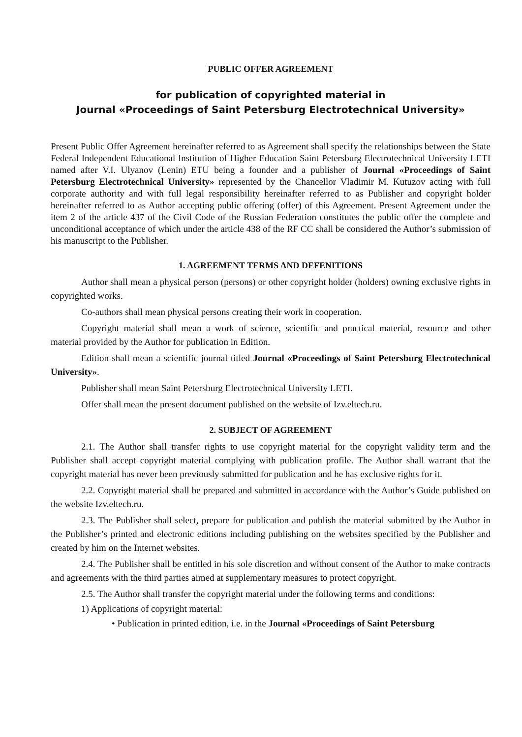PUBLIC OFFER AGREEMENT
for publication of copyrighted material in
Journal «Proceedings of Saint Petersburg Electrotechnical University»
Present Public Offer Agreement hereinafter referred to as Agreement shall specify the relationships between the State Federal Independent Educational Institution of Higher Education Saint Petersburg Electrotechnical University LETI named after V.I. Ulyanov (Lenin) ETU being a founder and a publisher of Journal «Proceedings of Saint Petersburg Electrotechnical University» represented by the Chancellor Vladimir M. Kutuzov acting with full corporate authority and with full legal responsibility hereinafter referred to as Publisher and copyright holder hereinafter referred to as Author accepting public offering (offer) of this Agreement. Present Agreement under the item 2 of the article 437 of the Civil Code of the Russian Federation constitutes the public offer the complete and unconditional acceptance of which under the article 438 of the RF CC shall be considered the Author’s submission of his manuscript to the Publisher.
1. AGREEMENT TERMS AND DEFENITIONS
Author shall mean a physical person (persons) or other copyright holder (holders) owning exclusive rights in copyrighted works.
Co-authors shall mean physical persons creating their work in cooperation.
Copyright material shall mean a work of science, scientific and practical material, resource and other material provided by the Author for publication in Edition.
Edition shall mean a scientific journal titled Journal «Proceedings of Saint Petersburg Electrotechnical University».
Publisher shall mean Saint Petersburg Electrotechnical University LETI.
Offer shall mean the present document published on the website of Izv.eltech.ru.
2. SUBJECT OF AGREEMENT
2.1. The Author shall transfer rights to use copyright material for the copyright validity term and the Publisher shall accept copyright material complying with publication profile. The Author shall warrant that the copyright material has never been previously submitted for publication and he has exclusive rights for it.
2.2. Copyright material shall be prepared and submitted in accordance with the Author’s Guide published on the website Izv.eltech.ru.
2.3. The Publisher shall select, prepare for publication and publish the material submitted by the Author in the Publisher’s printed and electronic editions including publishing on the websites specified by the Publisher and created by him on the Internet websites.
2.4. The Publisher shall be entitled in his sole discretion and without consent of the Author to make contracts and agreements with the third parties aimed at supplementary measures to protect copyright.
2.5. The Author shall transfer the copyright material under the following terms and conditions:
1) Applications of copyright material:
• Publication in printed edition, i.e. in the Journal «Proceedings of Saint Petersburg